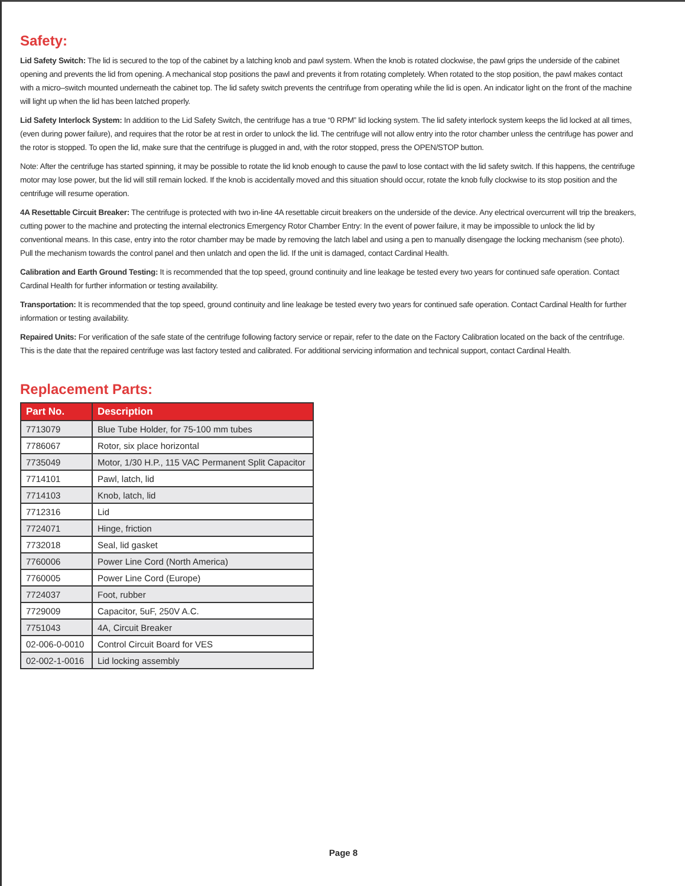Safety:
Lid Safety Switch: The lid is secured to the top of the cabinet by a latching knob and pawl system. When the knob is rotated clockwise, the pawl grips the underside of the cabinet opening and prevents the lid from opening. A mechanical stop positions the pawl and prevents it from rotating completely. When rotated to the stop position, the pawl makes contact with a micro–switch mounted underneath the cabinet top. The lid safety switch prevents the centrifuge from operating while the lid is open. An indicator light on the front of the machine will light up when the lid has been latched properly.
Lid Safety Interlock System: In addition to the Lid Safety Switch, the centrifuge has a true “0 RPM” lid locking system. The lid safety interlock system keeps the lid locked at all times, (even during power failure), and requires that the rotor be at rest in order to unlock the lid. The centrifuge will not allow entry into the rotor chamber unless the centrifuge has power and the rotor is stopped. To open the lid, make sure that the centrifuge is plugged in and, with the rotor stopped, press the OPEN/STOP button.
Note: After the centrifuge has started spinning, it may be possible to rotate the lid knob enough to cause the pawl to lose contact with the lid safety switch. If this happens, the centrifuge motor may lose power, but the lid will still remain locked. If the knob is accidentally moved and this situation should occur, rotate the knob fully clockwise to its stop position and the centrifuge will resume operation.
4A Resettable Circuit Breaker: The centrifuge is protected with two in-line 4A resettable circuit breakers on the underside of the device. Any electrical overcurrent will trip the breakers, cutting power to the machine and protecting the internal electronics Emergency Rotor Chamber Entry: In the event of power failure, it may be impossible to unlock the lid by conventional means. In this case, entry into the rotor chamber may be made by removing the latch label and using a pen to manually disengage the locking mechanism (see photo). Pull the mechanism towards the control panel and then unlatch and open the lid. If the unit is damaged, contact Cardinal Health.
Calibration and Earth Ground Testing: It is recommended that the top speed, ground continuity and line leakage be tested every two years for continued safe operation. Contact Cardinal Health for further information or testing availability.
Transportation: It is recommended that the top speed, ground continuity and line leakage be tested every two years for continued safe operation. Contact Cardinal Health for further information or testing availability.
Repaired Units: For verification of the safe state of the centrifuge following factory service or repair, refer to the date on the Factory Calibration located on the back of the centrifuge. This is the date that the repaired centrifuge was last factory tested and calibrated. For additional servicing information and technical support, contact Cardinal Health.
Replacement Parts:
| Part No. | Description |
| --- | --- |
| 7713079 | Blue Tube Holder, for 75-100 mm tubes |
| 7786067 | Rotor, six place horizontal |
| 7735049 | Motor, 1/30 H.P., 115 VAC Permanent Split Capacitor |
| 7714101 | Pawl, latch, lid |
| 7714103 | Knob, latch, lid |
| 7712316 | Lid |
| 7724071 | Hinge, friction |
| 7732018 | Seal, lid gasket |
| 7760006 | Power Line Cord (North America) |
| 7760005 | Power Line Cord (Europe) |
| 7724037 | Foot, rubber |
| 7729009 | Capacitor, 5uF, 250V A.C. |
| 7751043 | 4A, Circuit Breaker |
| 02-006-0-0010 | Control Circuit Board for VES |
| 02-002-1-0016 | Lid locking assembly |
Page 8